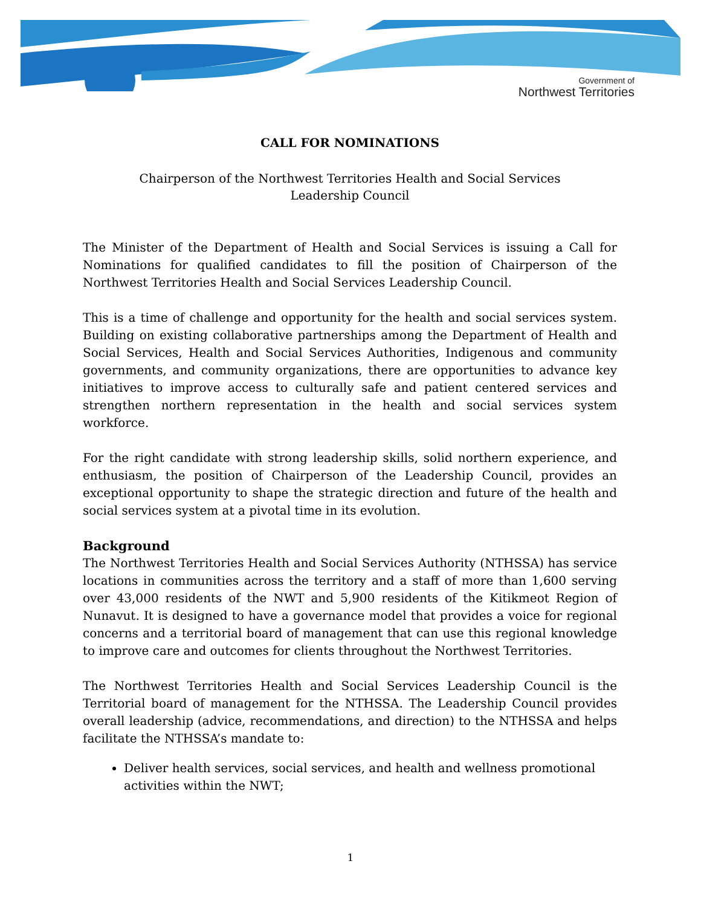Government of
Northwest Territories
CALL FOR NOMINATIONS
Chairperson of the Northwest Territories Health and Social Services
Leadership Council
The Minister of the Department of Health and Social Services is issuing a Call for Nominations for qualified candidates to fill the position of Chairperson of the Northwest Territories Health and Social Services Leadership Council.
This is a time of challenge and opportunity for the health and social services system. Building on existing collaborative partnerships among the Department of Health and Social Services, Health and Social Services Authorities, Indigenous and community governments, and community organizations, there are opportunities to advance key initiatives to improve access to culturally safe and patient centered services and strengthen northern representation in the health and social services system workforce.
For the right candidate with strong leadership skills, solid northern experience, and enthusiasm, the position of Chairperson of the Leadership Council, provides an exceptional opportunity to shape the strategic direction and future of the health and social services system at a pivotal time in its evolution.
Background
The Northwest Territories Health and Social Services Authority (NTHSSA) has service locations in communities across the territory and a staff of more than 1,600 serving over 43,000 residents of the NWT and 5,900 residents of the Kitikmeot Region of Nunavut. It is designed to have a governance model that provides a voice for regional concerns and a territorial board of management that can use this regional knowledge to improve care and outcomes for clients throughout the Northwest Territories.
The Northwest Territories Health and Social Services Leadership Council is the Territorial board of management for the NTHSSA. The Leadership Council provides overall leadership (advice, recommendations, and direction) to the NTHSSA and helps facilitate the NTHSSA’s mandate to:
Deliver health services, social services, and health and wellness promotional activities within the NWT;
1